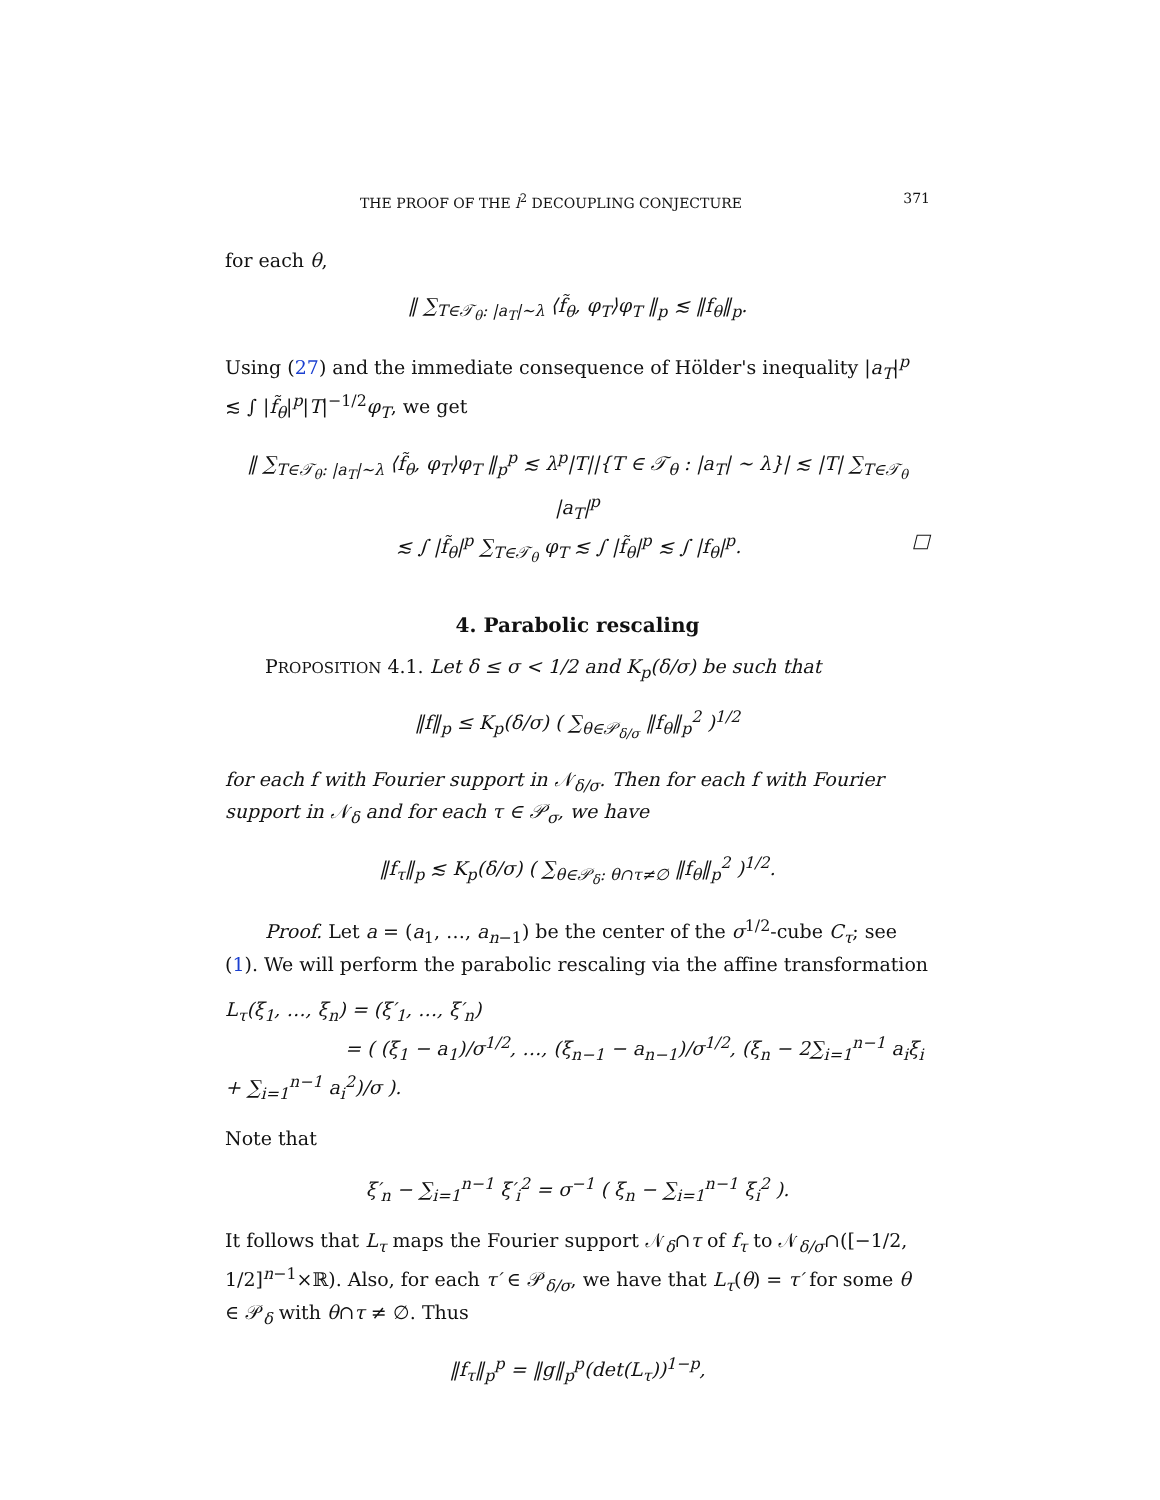THE PROOF OF THE l<sup>2</sup> DECOUPLING CONJECTURE 371
for each θ,
‖ ∑<sub>T∈𝒯<sub>θ</sub>: |a<sub>T</sub>|∼λ</sub> ⟨f̃<sub>θ</sub>, φ<sub>T</sub>⟩φ<sub>T</sub> ‖<sub>p</sub> ≲ ‖f<sub>θ</sub>‖<sub>p</sub>.
Using (27) and the immediate consequence of Hölder's inequality |a<sub>T</sub>|<sup>p</sup> ≲ ∫ |f̃<sub>θ</sub>|<sup>p</sup>|T|<sup>−1/2</sup>φ<sub>T</sub>, we get
‖ ∑<sub>T∈𝒯<sub>θ</sub>: |a<sub>T</sub>|∼λ</sub> ⟨f̃<sub>θ</sub>, φ<sub>T</sub>⟩φ<sub>T</sub> ‖<sub>p</sub><sup>p</sup> ≲ λ<sup>p</sup>|T||{T ∈ 𝒯<sub>θ</sub> : |a<sub>T</sub>| ∼ λ}| ≲ |T| ∑<sub>T∈𝒯<sub>θ</sub></sub> |a<sub>T</sub>|<sup>p</sup>
≲ ∫ |f̃<sub>θ</sub>|<sup>p</sup> ∑<sub>T∈𝒯<sub>θ</sub></sub> φ<sub>T</sub> ≲ ∫ |f̃<sub>θ</sub>|<sup>p</sup> ≲ ∫ |f<sub>θ</sub>|<sup>p</sup>. □
4. Parabolic rescaling
PROPOSITION 4.1. Let δ ≤ σ < 1/2 and K<sub>p</sub>(δ/σ) be such that
‖f‖<sub>p</sub> ≤ K<sub>p</sub>(δ/σ) ( ∑<sub>θ∈𝒫<sub>δ/σ</sub></sub> ‖f<sub>θ</sub>‖<sub>p</sub><sup>2</sup> )<sup>1/2</sup>
for each f with Fourier support in 𝒩<sub>δ/σ</sub>. Then for each f with Fourier support in 𝒩<sub>δ</sub> and for each τ ∈ 𝒫<sub>σ</sub>, we have
‖f<sub>τ</sub>‖<sub>p</sub> ≲ K<sub>p</sub>(δ/σ) ( ∑<sub>θ∈𝒫<sub>δ</sub>: θ∩τ≠∅</sub> ‖f<sub>θ</sub>‖<sub>p</sub><sup>2</sup> )<sup>1/2</sup>.
Proof. Let a = (a<sub>1</sub>, …, a<sub>n−1</sub>) be the center of the σ<sup>1/2</sup>-cube C<sub>τ</sub>; see (1). We will perform the parabolic rescaling via the affine transformation
L<sub>τ</sub>(ξ<sub>1</sub>, …, ξ<sub>n</sub>) = (ξ′<sub>1</sub>, …, ξ′<sub>n</sub>)
= ( (ξ<sub>1</sub> − a<sub>1</sub>)/σ<sup>1/2</sup>, …, (ξ<sub>n−1</sub> − a<sub>n−1</sub>)/σ<sup>1/2</sup>, (ξ<sub>n</sub> − 2∑<sub>i=1</sub><sup>n−1</sup> a<sub>i</sub>ξ<sub>i</sub> + ∑<sub>i=1</sub><sup>n−1</sup> a<sub>i</sub><sup>2</sup>)/σ ).
Note that
ξ′<sub>n</sub> − ∑<sub>i=1</sub><sup>n−1</sup> ξ′<sub>i</sub><sup>2</sup> = σ<sup>−1</sup> ( ξ<sub>n</sub> − ∑<sub>i=1</sub><sup>n−1</sup> ξ<sub>i</sub><sup>2</sup> ).
It follows that L<sub>τ</sub> maps the Fourier support 𝒩<sub>δ</sub>∩τ of f<sub>τ</sub> to 𝒩<sub>δ/σ</sub>∩([−1/2, 1/2]<sup>n−1</sup>×ℝ). Also, for each τ′ ∈ 𝒫<sub>δ/σ</sub>, we have that L<sub>τ</sub>(θ) = τ′ for some θ ∈ 𝒫<sub>δ</sub> with θ∩τ ≠ ∅. Thus
‖f<sub>τ</sub>‖<sub>p</sub><sup>p</sup> = ‖g‖<sub>p</sub><sup>p</sup>(det(L<sub>τ</sub>))<sup>1−p</sup>,